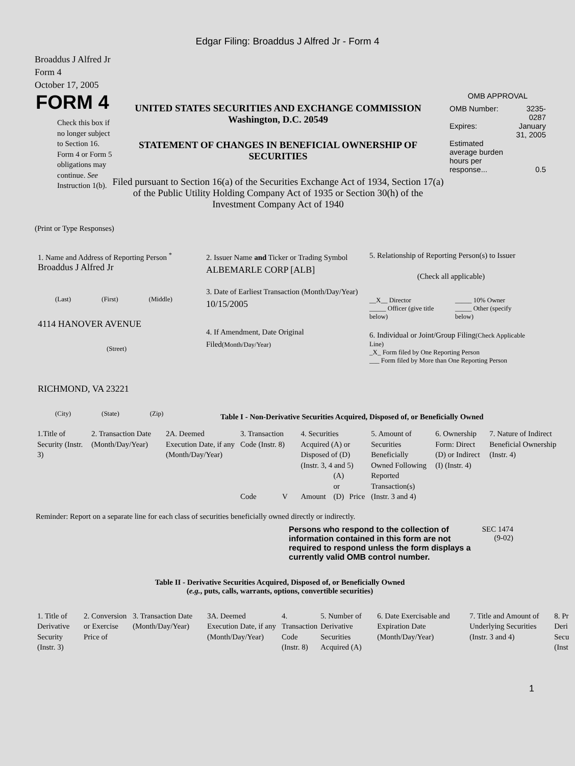Edgar Filing: Broaddus J Alfred Jr - Form 4
Broaddus J Alfred Jr
Form 4
October 17, 2005
FORM 4
Check this box if no longer subject to Section 16. Form 4 or Form 5 obligations may continue. See Instruction 1(b).
UNITED STATES SECURITIES AND EXCHANGE COMMISSION
Washington, D.C. 20549
STATEMENT OF CHANGES IN BENEFICIAL OWNERSHIP OF SECURITIES
Filed pursuant to Section 16(a) of the Securities Exchange Act of 1934, Section 17(a) of the Public Utility Holding Company Act of 1935 or Section 30(h) of the Investment Company Act of 1940
OMB APPROVAL
| OMB Number: | 3235-0287 |
| Expires: | January 31, 2005 |
| Estimated average burden hours per response... | 0.5 |
(Print or Type Responses)
1. Name and Address of Reporting Person <sup>*</sup>
Broaddus J Alfred Jr
(Last) (First) (Middle)
4114 HANOVER AVENUE
(Street)
RICHMOND, VA 23221
(City) (State) (Zip)
2. Issuer Name and Ticker or Trading Symbol
ALBEMARLE CORP [ALB]
3. Date of Earliest Transaction (Month/Day/Year)
10/15/2005
4. If Amendment, Date Original Filed(Month/Day/Year)
5. Relationship of Reporting Person(s) to Issuer
(Check all applicable)
| __X__ Director | _____ 10% Owner |
| _____ Officer (give title below) | _____ Other (specify below) |
6. Individual or Joint/Group Filing(Check Applicable Line)
_X_ Form filed by One Reporting Person
___ Form filed by More than One Reporting Person
Table I - Non-Derivative Securities Acquired, Disposed of, or Beneficially Owned
| 1.Title of Security (Instr. 3) | 2. Transaction Date (Month/Day/Year) | 2A. Deemed Execution Date, if any (Month/Day/Year) | 3. Transaction Code (Instr. 8) | | 4. Securities Acquired (A) or Disposed of (D) (Instr. 3, 4 and 5) | | | 5. Amount of Securities Beneficially Owned Following Reported Transaction(s) (Instr. 3 and 4) | 6. Ownership Form: Direct (D) or Indirect (I) (Instr. 4) | 7. Nature of Indirect Beneficial Ownership (Instr. 4) |
| --- | --- | --- | --- | --- | --- | --- | --- | --- | --- | --- |
| | | | Code | V | Amount | (A) or (D) | Price | | | |
Reminder: Report on a separate line for each class of securities beneficially owned directly or indirectly.
Persons who respond to the collection of information contained in this form are not required to respond unless the form displays a currently valid OMB control number.
SEC 1474 (9-02)
Table II - Derivative Securities Acquired, Disposed of, or Beneficially Owned
(e.g., puts, calls, warrants, options, convertible securities)
| 1. Title of Derivative Security (Instr. 3) | 2. Conversion or Exercise Price of | 3. Transaction Date (Month/Day/Year) | 3A. Deemed Execution Date, if any (Month/Day/Year) | 4. Transaction Code (Instr. 8) | 5. Number of Derivative Securities Acquired (A) | 6. Date Exercisable and Expiration Date (Month/Day/Year) | 7. Title and Amount of Underlying Securities (Instr. 3 and 4) | 8. Pr Deri Secu (Inst |
| --- | --- | --- | --- | --- | --- | --- | --- | --- |
1